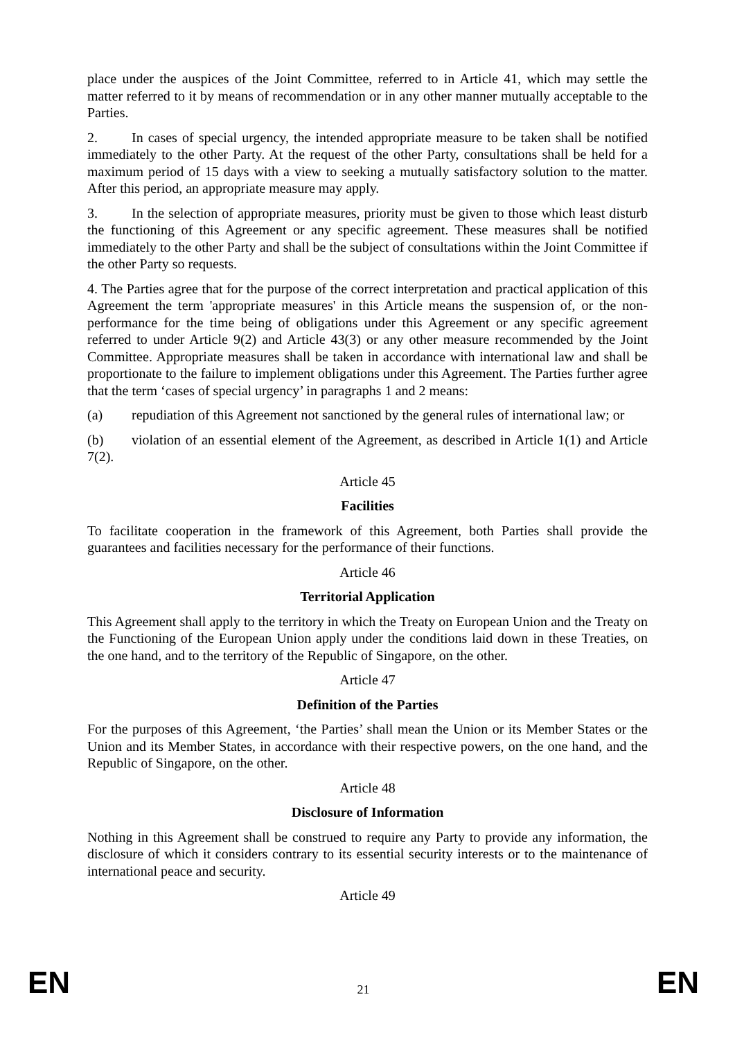place under the auspices of the Joint Committee, referred to in Article 41, which may settle the matter referred to it by means of recommendation or in any other manner mutually acceptable to the Parties.
2. In cases of special urgency, the intended appropriate measure to be taken shall be notified immediately to the other Party. At the request of the other Party, consultations shall be held for a maximum period of 15 days with a view to seeking a mutually satisfactory solution to the matter. After this period, an appropriate measure may apply.
3. In the selection of appropriate measures, priority must be given to those which least disturb the functioning of this Agreement or any specific agreement. These measures shall be notified immediately to the other Party and shall be the subject of consultations within the Joint Committee if the other Party so requests.
4. The Parties agree that for the purpose of the correct interpretation and practical application of this Agreement the term 'appropriate measures' in this Article means the suspension of, or the non-performance for the time being of obligations under this Agreement or any specific agreement referred to under Article 9(2) and Article 43(3) or any other measure recommended by the Joint Committee. Appropriate measures shall be taken in accordance with international law and shall be proportionate to the failure to implement obligations under this Agreement. The Parties further agree that the term ‘cases of special urgency’ in paragraphs 1 and 2 means:
(a) repudiation of this Agreement not sanctioned by the general rules of international law; or
(b) violation of an essential element of the Agreement, as described in Article 1(1) and Article 7(2).
Article 45
Facilities
To facilitate cooperation in the framework of this Agreement, both Parties shall provide the guarantees and facilities necessary for the performance of their functions.
Article 46
Territorial Application
This Agreement shall apply to the territory in which the Treaty on European Union and the Treaty on the Functioning of the European Union apply under the conditions laid down in these Treaties, on the one hand, and to the territory of the Republic of Singapore, on the other.
Article 47
Definition of the Parties
For the purposes of this Agreement, ‘the Parties’ shall mean the Union or its Member States or the Union and its Member States, in accordance with their respective powers, on the one hand, and the Republic of Singapore, on the other.
Article 48
Disclosure of Information
Nothing in this Agreement shall be construed to require any Party to provide any information, the disclosure of which it considers contrary to its essential security interests or to the maintenance of international peace and security.
Article 49
EN 21 EN